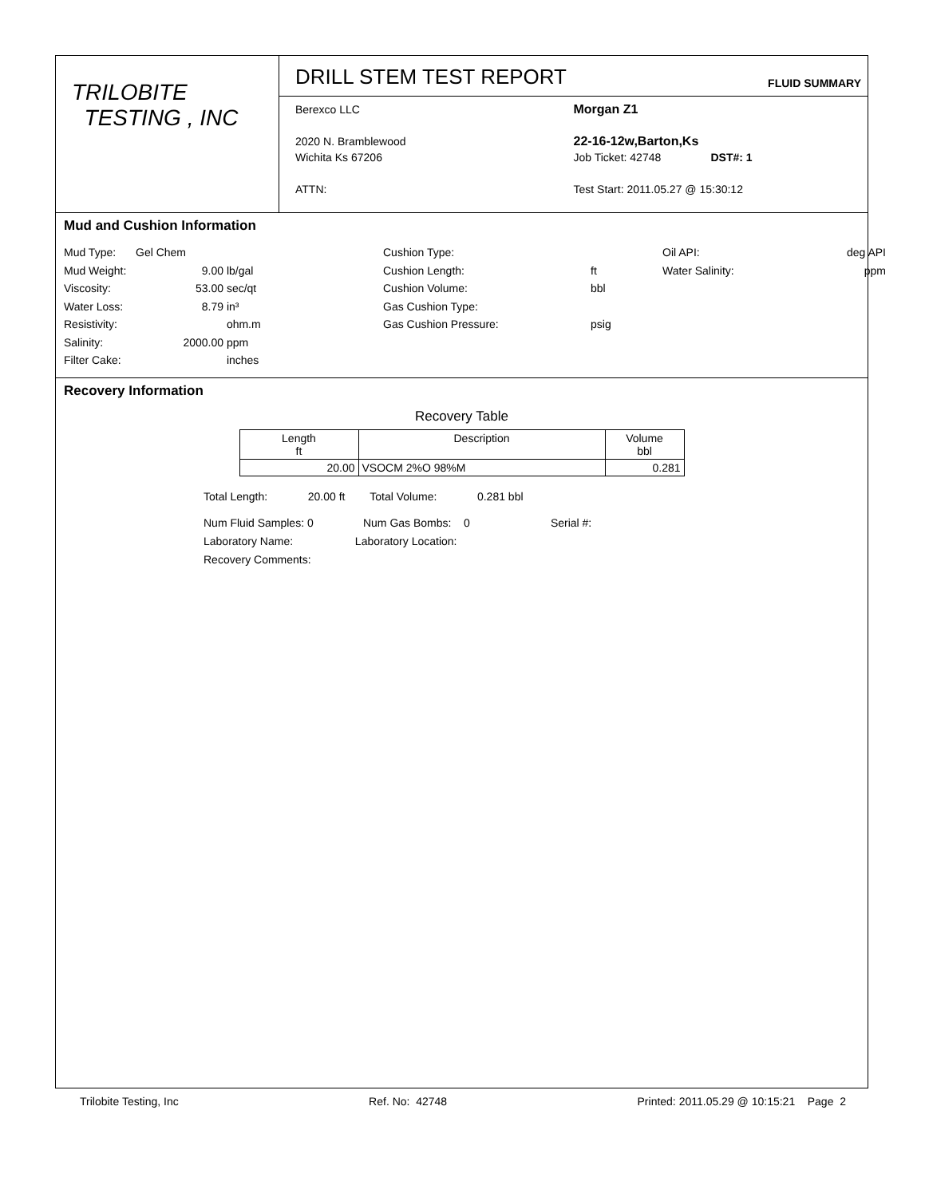TRILOBITE
TESTING , INC
DRILL STEM TEST REPORT FLUID SUMMARY
Berexco LLC
2020 N. Bramblewood
Wichita Ks 67206
ATTN:
Morgan Z1
22-16-12w,Barton,Ks
Job Ticket: 42748 DST#: 1
Test Start: 2011.05.27 @ 15:30:12
Mud and Cushion Information
Mud Type: Gel Chem Cushion Type: Oil API: deg API Mud Weight: 9.00 lb/gal Cushion Length: ft Water Salinity: ppm Viscosity: 53.00 sec/qt Cushion Volume: bbl Water Loss: 8.79 in³ Gas Cushion Type: Resistivity: ohm.m Gas Cushion Pressure: psig Salinity: 2000.00 ppm Filter Cake: inches
Recovery Information
Recovery Table
| Length ft | Description | Volume bbl |
| --- | --- | --- |
| 20.00 | VSOCM 2%O 98%M | 0.281 |
Total Length: 20.00 ft Total Volume: 0.281 bbl
Num Fluid Samples: 0 Num Gas Bombs: 0 Serial #:
Laboratory Name: Laboratory Location:
Recovery Comments:
Trilobite Testing, Inc Ref. No: 42748 Printed: 2011.05.29 @ 10:15:21 Page 2